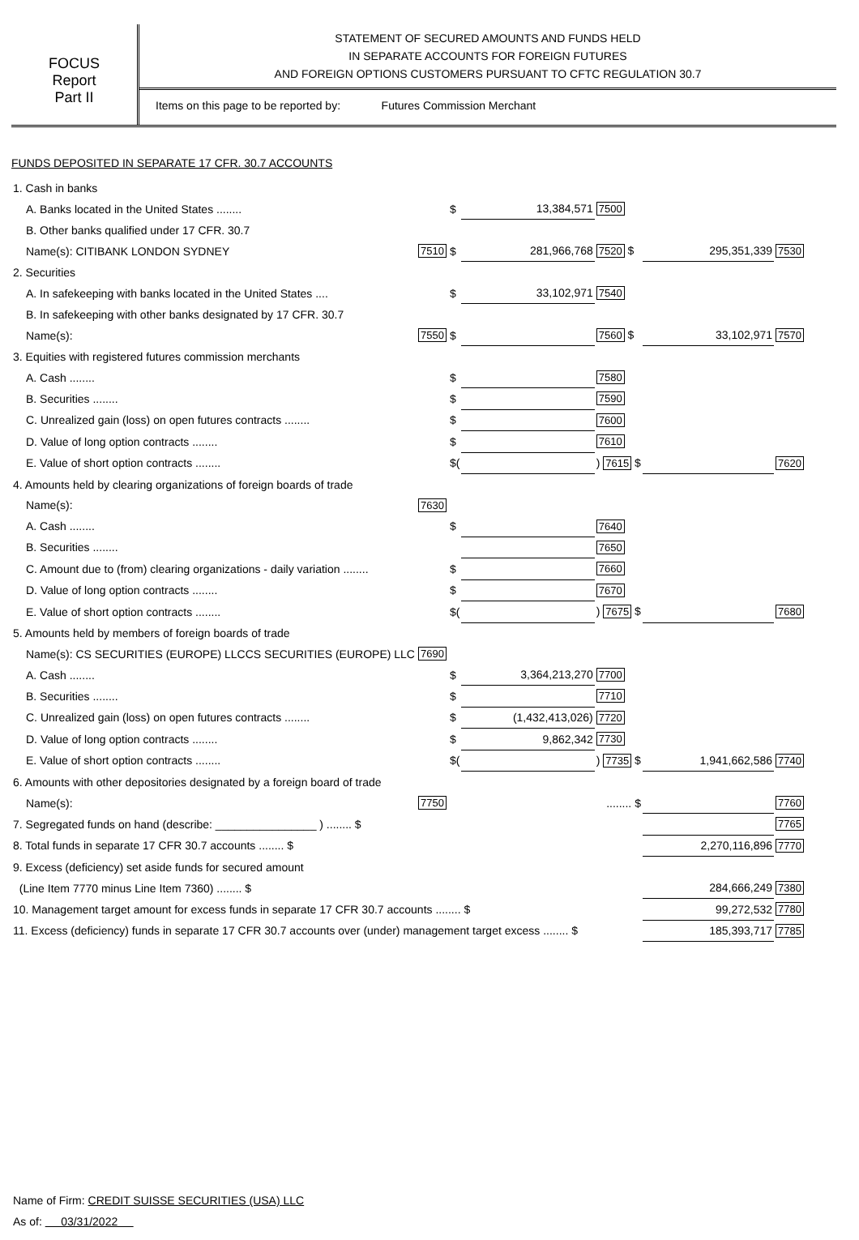FOCUS
Report
Part II
STATEMENT OF SECURED AMOUNTS AND FUNDS HELD
IN SEPARATE ACCOUNTS FOR FOREIGN FUTURES
AND FOREIGN OPTIONS CUSTOMERS PURSUANT TO CFTC REGULATION 30.7
Items on this page to be reported by: Futures Commission Merchant
FUNDS DEPOSITED IN SEPARATE 17 CFR. 30.7 ACCOUNTS
| 1. Cash in banks | | | | | | |
| A. Banks located in the United States ........ | | $ | 13,384,571 | 7500 | | |
| B. Other banks qualified under 17 CFR. 30.7 | | | | | | |
| Name(s): CITIBANK LONDON SYDNEY | 7510 | $ | 281,966,768 | 7520 $ | 295,351,339 | 7530 |
| 2. Securities | | | | | | |
| A. In safekeeping with banks located in the United States .... | | $ | 33,102,971 | 7540 | | |
| B. In safekeeping with other banks designated by 17 CFR. 30.7 | | | | | | |
| Name(s): | 7550 | $ | | 7560 $ | 33,102,971 | 7570 |
| 3. Equities with registered futures commission merchants | | | | | | |
| A. Cash ........ | | $ | | 7580 | | |
| B. Securities ........ | | $ | | 7590 | | |
| C. Unrealized gain (loss) on open futures contracts ........ | | $ | | 7600 | | |
| D. Value of long option contracts ........ | | $ | | 7610 | | |
| E. Value of short option contracts ........ | | $( | | ) 7615 $ | | 7620 |
| 4. Amounts held by clearing organizations of foreign boards of trade | | | | | | |
| Name(s): | 7630 | | | | | |
| A. Cash ........ | | $ | | 7640 | | |
| B. Securities ........ | | | | 7650 | | |
| C. Amount due to (from) clearing organizations - daily variation ........ | | $ | | 7660 | | |
| D. Value of long option contracts ........ | | $ | | 7670 | | |
| E. Value of short option contracts ........ | | $( | | ) 7675 $ | | 7680 |
| 5. Amounts held by members of foreign boards of trade | | | | | | |
| Name(s): CS SECURITIES (EUROPE) LLCCS SECURITIES (EUROPE) LLC | 7690 | | | | | |
| A. Cash ........ | | $ | 3,364,213,270 | 7700 | | |
| B. Securities ........ | | $ | | 7710 | | |
| C. Unrealized gain (loss) on open futures contracts ........ | | $ | (1,432,413,026) | 7720 | | |
| D. Value of long option contracts ........ | | $ | 9,862,342 | 7730 | | |
| E. Value of short option contracts ........ | | $( | | ) 7735 $ | 1,941,662,586 | 7740 |
| 6. Amounts with other depositories designated by a foreign board of trade | | | | | | |
| Name(s): | 7750 | ........ $ | | | | 7760 |
| 7. Segregated funds on hand (describe: ________________ ) ........ $ | | | | | | 7765 |
| 8. Total funds in separate 17 CFR 30.7 accounts ........ $ | | | | | 2,270,116,896 | 7770 |
| 9. Excess (deficiency) set aside funds for secured amount | | | | | | |
| (Line Item 7770 minus Line Item 7360) ........ $ | | | | | 284,666,249 | 7380 |
| 10. Management target amount for excess funds in separate 17 CFR 30.7 accounts ........ $ | | | | | 99,272,532 | 7780 |
| 11. Excess (deficiency) funds in separate 17 CFR 30.7 accounts over (under) management target excess ........ $ | | | | | 185,393,717 | 7785 |
Name of Firm: CREDIT SUISSE SECURITIES (USA) LLC
As of: 03/31/2022